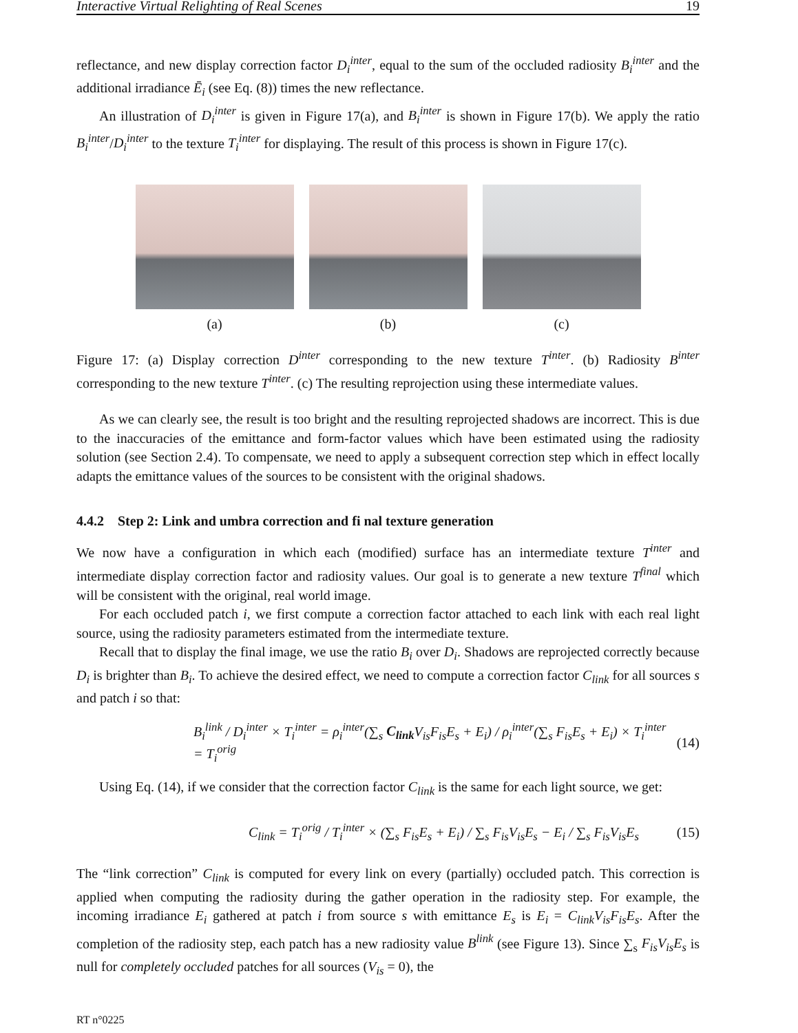Interactive Virtual Relighting of Real Scenes 19
reflectance, and new display correction factor D<sub>i</sub><sup>inter</sup>, equal to the sum of the occluded radiosity B<sub>i</sub><sup>inter</sup> and the additional irradiance Ē<sub>i</sub> (see Eq. (8)) times the new reflectance.
An illustration of D<sub>i</sub><sup>inter</sup> is given in Figure 17(a), and B<sub>i</sub><sup>inter</sup> is shown in Figure 17(b). We apply the ratio B<sub>i</sub><sup>inter</sup>/D<sub>i</sub><sup>inter</sup> to the texture T<sub>i</sub><sup>inter</sup> for displaying. The result of this process is shown in Figure 17(c).
(a) (b) (c)
Figure 17: (a) Display correction D<sup>inter</sup> corresponding to the new texture T<sup>inter</sup>. (b) Radiosity B<sup>inter</sup> corresponding to the new texture T<sup>inter</sup>. (c) The resulting reprojection using these intermediate values.
As we can clearly see, the result is too bright and the resulting reprojected shadows are incorrect. This is due to the inaccuracies of the emittance and form-factor values which have been estimated using the radiosity solution (see Section 2.4). To compensate, we need to apply a subsequent correction step which in effect locally adapts the emittance values of the sources to be consistent with the original shadows.
4.4.2 Step 2: Link and umbra correction and fi nal texture generation
We now have a configuration in which each (modified) surface has an intermediate texture T<sup>inter</sup> and intermediate display correction factor and radiosity values. Our goal is to generate a new texture T<sup>final</sup> which will be consistent with the original, real world image.
For each occluded patch i, we first compute a correction factor attached to each link with each real light source, using the radiosity parameters estimated from the intermediate texture.
Recall that to display the final image, we use the ratio B<sub>i</sub> over D<sub>i</sub>. Shadows are reprojected correctly because D<sub>i</sub> is brighter than B<sub>i</sub>. To achieve the desired effect, we need to compute a correction factor C<sub>link</sub> for all sources s and patch i so that:
B<sub>i</sub><sup>link</sup> / D<sub>i</sub><sup>inter</sup> × T<sub>i</sub><sup>inter</sup> = ρ<sub>i</sub><sup>inter</sup>(∑<sub>s</sub> C<sub>link</sub> V<sub>is</sub>F<sub>is</sub>E<sub>s</sub> + E<sub>i</sub>) / ρ<sub>i</sub><sup>inter</sup>(∑<sub>s</sub> F<sub>is</sub>E<sub>s</sub> + E<sub>i</sub>) × T<sub>i</sub><sup>inter</sup> = T<sub>i</sub><sup>orig</sup> (14)
Using Eq. (14), if we consider that the correction factor C<sub>link</sub> is the same for each light source, we get:
C<sub>link</sub> = T<sub>i</sub><sup>orig</sup> / T<sub>i</sub><sup>inter</sup> × (∑<sub>s</sub> F<sub>is</sub>E<sub>s</sub> + E<sub>i</sub>) / ∑<sub>s</sub> F<sub>is</sub>V<sub>is</sub>E<sub>s</sub> − E<sub>i</sub> / ∑<sub>s</sub> F<sub>is</sub>V<sub>is</sub>E<sub>s</sub> (15)
The “link correction” C<sub>link</sub> is computed for every link on every (partially) occluded patch. This correction is applied when computing the radiosity during the gather operation in the radiosity step. For example, the incoming irradiance E<sub>i</sub> gathered at patch i from source s with emittance E<sub>s</sub> is E<sub>i</sub> = C<sub>link</sub>V<sub>is</sub>F<sub>is</sub>E<sub>s</sub>. After the completion of the radiosity step, each patch has a new radiosity value B<sup>link</sup> (see Figure 13). Since ∑<sub>s</sub> F<sub>is</sub>V<sub>is</sub>E<sub>s</sub> is null for completely occluded patches for all sources (V<sub>is</sub> = 0), the
RT n°0225